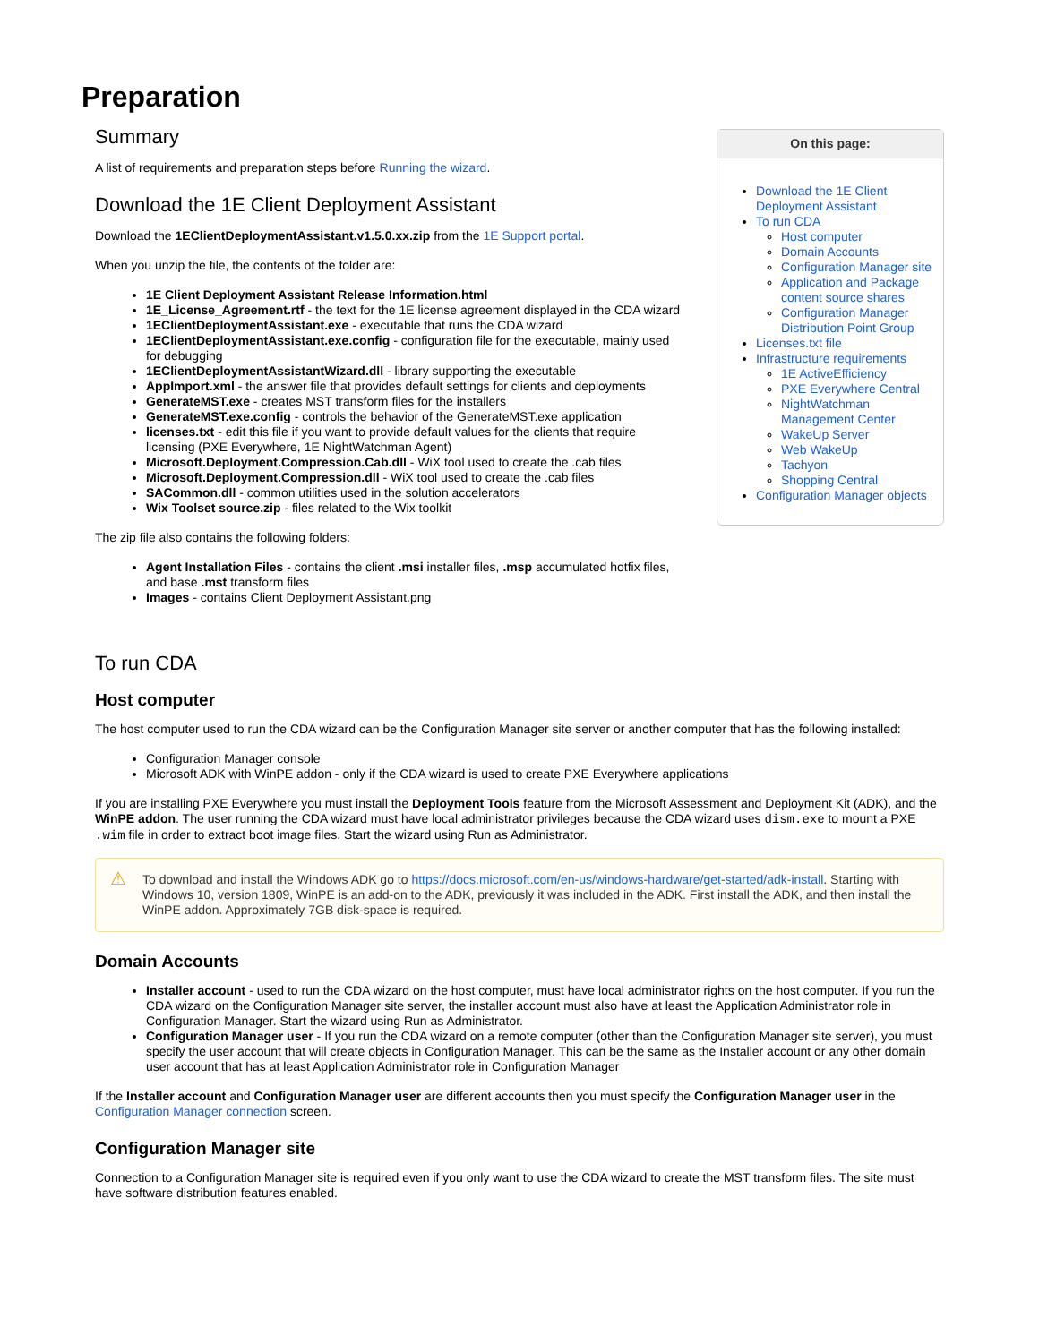Preparation
Summary
A list of requirements and preparation steps before Running the wizard.
Download the 1E Client Deployment Assistant
Download the 1EClientDeploymentAssistant.v1.5.0.xx.zip from the 1E Support portal.
When you unzip the file, the contents of the folder are:
1E Client Deployment Assistant Release Information.html
1E_License_Agreement.rtf - the text for the 1E license agreement displayed in the CDA wizard
1EClientDeploymentAssistant.exe - executable that runs the CDA wizard
1EClientDeploymentAssistant.exe.config - configuration file for the executable, mainly used for debugging
1EClientDeploymentAssistantWizard.dll - library supporting the executable
AppImport.xml - the answer file that provides default settings for clients and deployments
GenerateMST.exe - creates MST transform files for the installers
GenerateMST.exe.config - controls the behavior of the GenerateMST.exe application
licenses.txt - edit this file if you want to provide default values for the clients that require licensing (PXE Everywhere, 1E NightWatchman Agent)
Microsoft.Deployment.Compression.Cab.dll - WiX tool used to create the .cab files
Microsoft.Deployment.Compression.dll - WiX tool used to create the .cab files
SACommon.dll - common utilities used in the solution accelerators
Wix Toolset source.zip - files related to the Wix toolkit
The zip file also contains the following folders:
Agent Installation Files - contains the client .msi installer files, .msp accumulated hotfix files, and base .mst transform files
Images - contains Client Deployment Assistant.png
On this page:
Download the 1E Client Deployment Assistant
To run CDA
Host computer
Domain Accounts
Configuration Manager site
Application and Package content source shares
Configuration Manager Distribution Point Group
Licenses.txt file
Infrastructure requirements
1E ActiveEfficiency
PXE Everywhere Central
NightWatchman Management Center
WakeUp Server
Web WakeUp
Tachyon
Shopping Central
Configuration Manager objects
To run CDA
Host computer
The host computer used to run the CDA wizard can be the Configuration Manager site server or another computer that has the following installed:
Configuration Manager console
Microsoft ADK with WinPE addon - only if the CDA wizard is used to create PXE Everywhere applications
If you are installing PXE Everywhere you must install the Deployment Tools feature from the Microsoft Assessment and Deployment Kit (ADK), and the WinPE addon. The user running the CDA wizard must have local administrator privileges because the CDA wizard uses dism.exe to mount a PXE .wim file in order to extract boot image files. Start the wizard using Run as Administrator.
⚠ To download and install the Windows ADK go to https://docs.microsoft.com/en-us/windows-hardware/get-started/adk-install. Starting with Windows 10, version 1809, WinPE is an add-on to the ADK, previously it was included in the ADK. First install the ADK, and then install the WinPE addon. Approximately 7GB disk-space is required.
Domain Accounts
Installer account - used to run the CDA wizard on the host computer, must have local administrator rights on the host computer. If you run the CDA wizard on the Configuration Manager site server, the installer account must also have at least the Application Administrator role in Configuration Manager. Start the wizard using Run as Administrator.
Configuration Manager user - If you run the CDA wizard on a remote computer (other than the Configuration Manager site server), you must specify the user account that will create objects in Configuration Manager. This can be the same as the Installer account or any other domain user account that has at least Application Administrator role in Configuration Manager
If the Installer account and Configuration Manager user are different accounts then you must specify the Configuration Manager user in the Configuration Manager connection screen.
Configuration Manager site
Connection to a Configuration Manager site is required even if you only want to use the CDA wizard to create the MST transform files. The site must have software distribution features enabled.